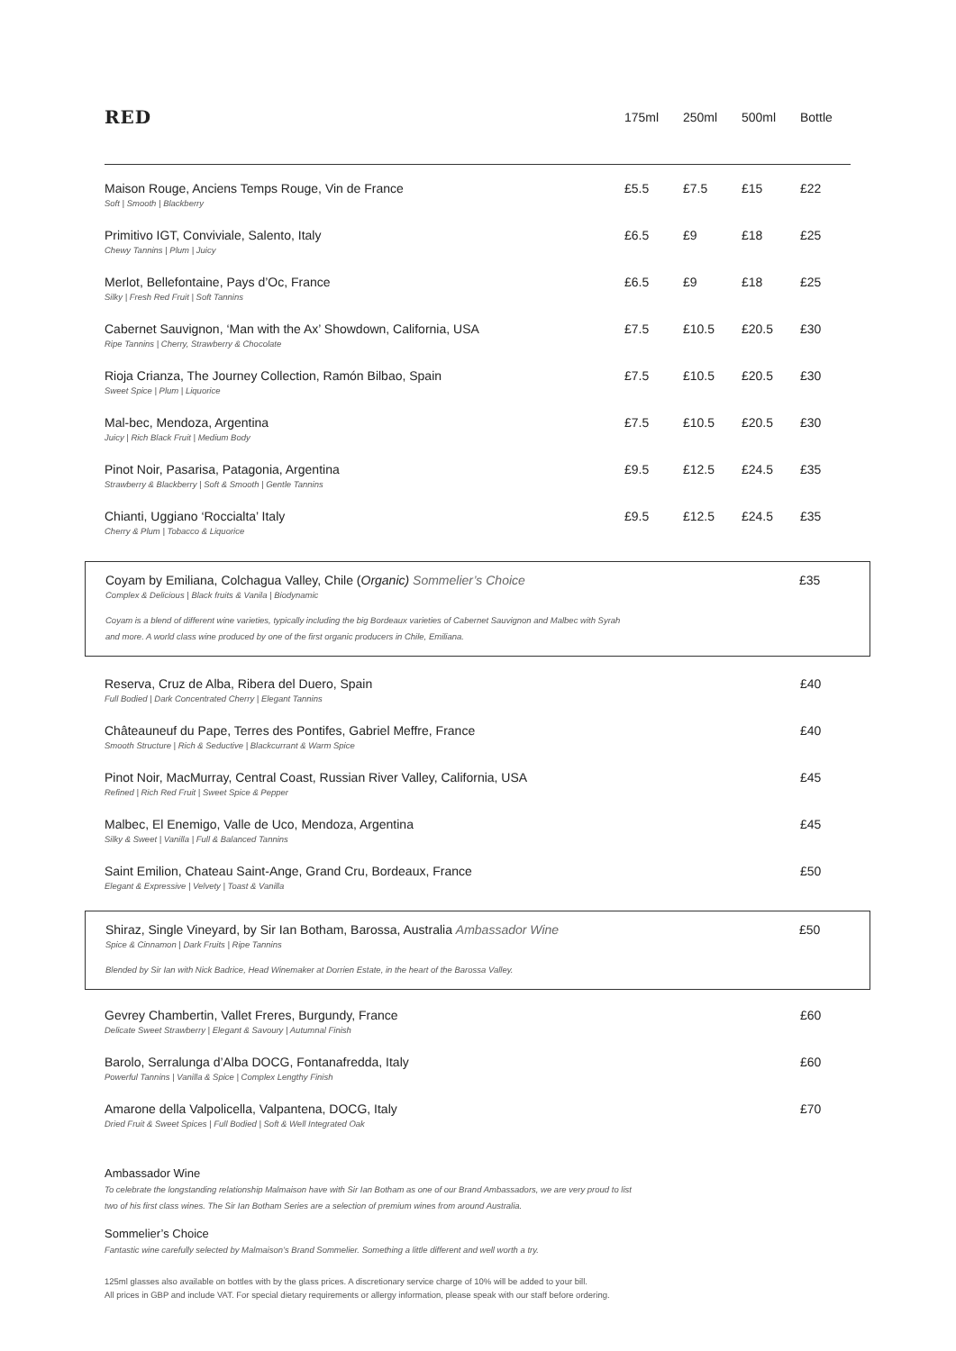| RED | 175ml | 250ml | 500ml | Bottle |
| --- | --- | --- | --- | --- |
| Maison Rouge, Anciens Temps Rouge, Vin de France Soft / Smooth / Blackberry | £5.5 | £7.5 | £15 | £22 |
| Primitivo IGT, Conviviale, Salento, Italy Chewy Tannins / Plum / Juicy | £6.5 | £9 | £18 | £25 |
| Merlot, Bellefontaine, Pays d’Oc, France Silky / Fresh Red Fruit / Soft Tannins | £6.5 | £9 | £18 | £25 |
| Cabernet Sauvignon, ‘Man with the Ax’ Showdown, California, USA Ripe Tannins / Cherry, Strawberry & Chocolate | £7.5 | £10.5 | £20.5 | £30 |
| Rioja Crianza, The Journey Collection, Ramón Bilbao, Spain Sweet Spice / Plum / Liquorice | £7.5 | £10.5 | £20.5 | £30 |
| Mal-bec, Mendoza, Argentina Juicy / Rich Black Fruit / Medium Body | £7.5 | £10.5 | £20.5 | £30 |
| Pinot Noir, Pasarisa, Patagonia, Argentina Strawberry & Blackberry / Soft & Smooth / Gentle Tannins | £9.5 | £12.5 | £24.5 | £35 |
| Chianti, Uggiano ‘Roccialta’ Italy Cherry & Plum / Tobacco & Liquorice | £9.5 | £12.5 | £24.5 | £35 |
| Coyam by Emiliana, Colchagua Valley, Chile ( Organic) Sommelier’s Choice Complex & Delicious / Black fruits & Vanila / Biodynamic | £35 |
Coyam is a blend of different wine varieties, typically including the big Bordeaux varieties of Cabernet Sauvignon and Malbec with Syrah
and more. A world class wine produced by one of the first organic producers in Chile, Emiliana.
| Reserva, Cruz de Alba, Ribera del Duero, Spain Full Bodied / Dark Concentrated Cherry / Elegant Tannins | £40 |
| Châteauneuf du Pape, Terres des Pontifes, Gabriel Meffre, France Smooth Structure / Rich & Seductive / Blackcurrant & Warm Spice | £40 |
| Pinot Noir, MacMurray, Central Coast, Russian River Valley, California, USA Refined / Rich Red Fruit / Sweet Spice & Pepper | £45 |
| Malbec, El Enemigo, Valle de Uco, Mendoza, Argentina Silky & Sweet / Vanilla / Full & Balanced Tannins | £45 |
| Saint Emilion, Chateau Saint-Ange, Grand Cru, Bordeaux, France Elegant & Expressive / Velvety / Toast & Vanilla | £50 |
| Shiraz, Single Vineyard, by Sir Ian Botham, Barossa, Australia Ambassador Wine Spice & Cinnamon / Dark Fruits / Ripe Tannins | £50 |
Blended by Sir Ian with Nick Badrice, Head Winemaker at Dorrien Estate, in the heart of the Barossa Valley.
| Gevrey Chambertin, Vallet Freres, Burgundy, France Delicate Sweet Strawberry / Elegant & Savoury / Autumnal Finish | £60 |
| Barolo, Serralunga d’Alba DOCG, Fontanafredda, Italy Powerful Tannins / Vanilla & Spice / Complex Lengthy Finish | £60 |
| Amarone della Valpolicella, Valpantena, DOCG, Italy Dried Fruit & Sweet Spices / Full Bodied / Soft & Well Integrated Oak | £70 |
Ambassador Wine
To celebrate the longstanding relationship Malmaison have with Sir Ian Botham as one of our Brand Ambassadors, we are very proud to list
two of his first class wines. The Sir Ian Botham Series are a selection of premium wines from around Australia.
Sommelier’s Choice
Fantastic wine carefully selected by Malmaison’s Brand Sommelier. Something a little different and well worth a try.
125ml glasses also available on bottles with by the glass prices. A discretionary service charge of 10% will be added to your bill.
All prices in GBP and include VAT. For special dietary requirements or allergy information, please speak with our staff before ordering.